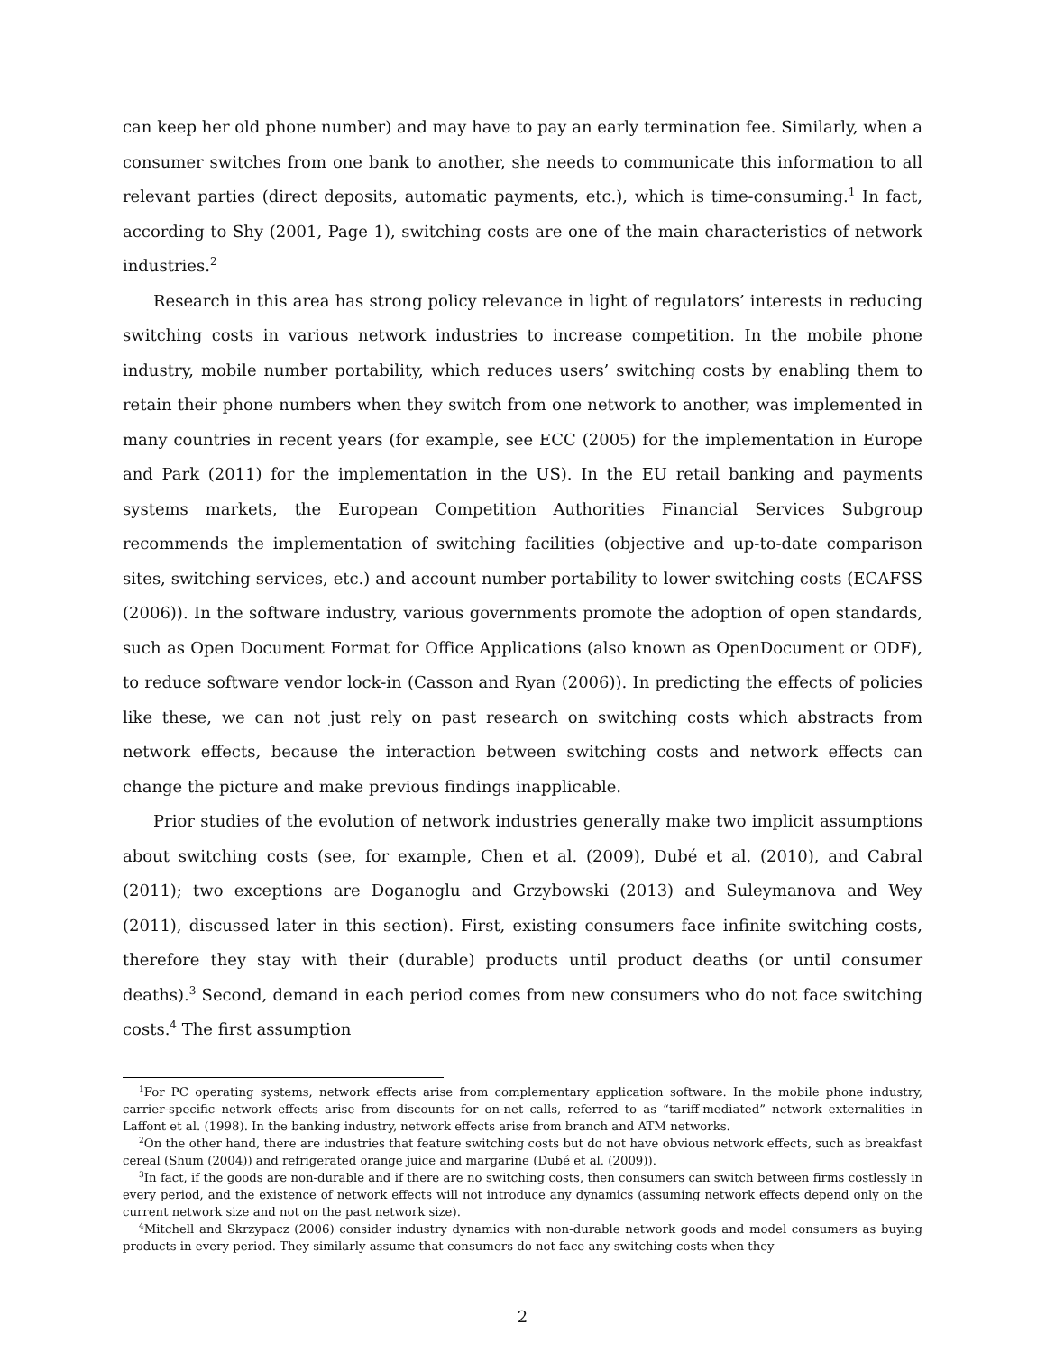can keep her old phone number) and may have to pay an early termination fee. Similarly, when a consumer switches from one bank to another, she needs to communicate this information to all relevant parties (direct deposits, automatic payments, etc.), which is time-consuming.<sup>1</sup> In fact, according to Shy (2001, Page 1), switching costs are one of the main characteristics of network industries.<sup>2</sup>
Research in this area has strong policy relevance in light of regulators’ interests in reducing switching costs in various network industries to increase competition. In the mobile phone industry, mobile number portability, which reduces users’ switching costs by enabling them to retain their phone numbers when they switch from one network to another, was implemented in many countries in recent years (for example, see ECC (2005) for the implementation in Europe and Park (2011) for the implementation in the US). In the EU retail banking and payments systems markets, the European Competition Authorities Financial Services Subgroup recommends the implementation of switching facilities (objective and up-to-date comparison sites, switching services, etc.) and account number portability to lower switching costs (ECAFSS (2006)). In the software industry, various governments promote the adoption of open standards, such as Open Document Format for Office Applications (also known as OpenDocument or ODF), to reduce software vendor lock-in (Casson and Ryan (2006)). In predicting the effects of policies like these, we can not just rely on past research on switching costs which abstracts from network effects, because the interaction between switching costs and network effects can change the picture and make previous findings inapplicable.
Prior studies of the evolution of network industries generally make two implicit assumptions about switching costs (see, for example, Chen et al. (2009), Dubé et al. (2010), and Cabral (2011); two exceptions are Doganoglu and Grzybowski (2013) and Suleymanova and Wey (2011), discussed later in this section). First, existing consumers face infinite switching costs, therefore they stay with their (durable) products until product deaths (or until consumer deaths).<sup>3</sup> Second, demand in each period comes from new consumers who do not face switching costs.<sup>4</sup> The first assumption
<sup>1</sup> For PC operating systems, network effects arise from complementary application software. In the mobile phone industry, carrier-specific network effects arise from discounts for on-net calls, referred to as “tariff-mediated” network externalities in Laffont et al. (1998). In the banking industry, network effects arise from branch and ATM networks.
<sup>2</sup> On the other hand, there are industries that feature switching costs but do not have obvious network effects, such as breakfast cereal (Shum (2004)) and refrigerated orange juice and margarine (Dubé et al. (2009)).
<sup>3</sup> In fact, if the goods are non-durable and if there are no switching costs, then consumers can switch between firms costlessly in every period, and the existence of network effects will not introduce any dynamics (assuming network effects depend only on the current network size and not on the past network size).
<sup>4</sup> Mitchell and Skrzypacz (2006) consider industry dynamics with non-durable network goods and model consumers as buying products in every period. They similarly assume that consumers do not face any switching costs when they
2